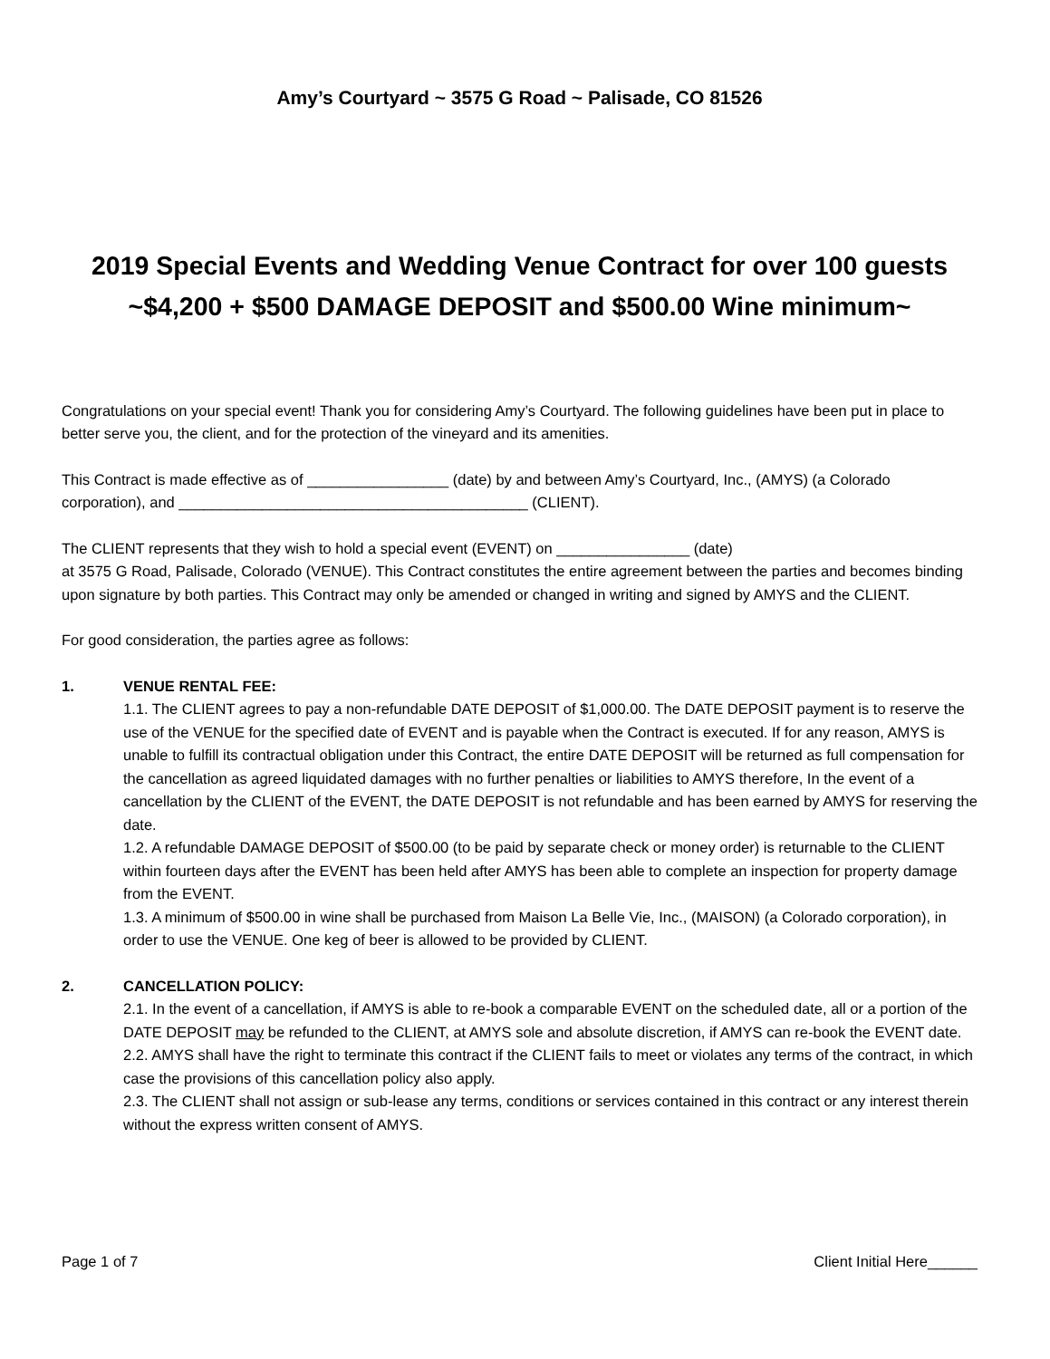Amy’s Courtyard ~ 3575 G Road ~ Palisade, CO 81526
2019 Special Events and Wedding Venue Contract for over 100 guests
~$4,200 + $500 DAMAGE DEPOSIT and $500.00 Wine minimum~
Congratulations on your special event! Thank you for considering Amy’s Courtyard. The following guidelines have been put in place to better serve you, the client, and for the protection of the vineyard and its amenities.
This Contract is made effective as of _________________ (date) by and between Amy’s Courtyard, Inc., (AMYS) (a Colorado corporation), and __________________________________________ (CLIENT).
The CLIENT represents that they wish to hold a special event (EVENT) on ________________ (date)
at 3575 G Road, Palisade, Colorado (VENUE). This Contract constitutes the entire agreement between the parties and becomes binding upon signature by both parties. This Contract may only be amended or changed in writing and signed by AMYS and the CLIENT.
For good consideration, the parties agree as follows:
1. VENUE RENTAL FEE:
1.1. The CLIENT agrees to pay a non-refundable DATE DEPOSIT of $1,000.00. The DATE DEPOSIT payment is to reserve the use of the VENUE for the specified date of EVENT and is payable when the Contract is executed. If for any reason, AMYS is unable to fulfill its contractual obligation under this Contract, the entire DATE DEPOSIT will be returned as full compensation for the cancellation as agreed liquidated damages with no further penalties or liabilities to AMYS therefore, In the event of a cancellation by the CLIENT of the EVENT, the DATE DEPOSIT is not refundable and has been earned by AMYS for reserving the date.
1.2. A refundable DAMAGE DEPOSIT of $500.00 (to be paid by separate check or money order) is returnable to the CLIENT within fourteen days after the EVENT has been held after AMYS has been able to complete an inspection for property damage from the EVENT.
1.3. A minimum of $500.00 in wine shall be purchased from Maison La Belle Vie, Inc., (MAISON) (a Colorado corporation), in order to use the VENUE. One keg of beer is allowed to be provided by CLIENT.
2. CANCELLATION POLICY:
2.1. In the event of a cancellation, if AMYS is able to re-book a comparable EVENT on the scheduled date, all or a portion of the DATE DEPOSIT may be refunded to the CLIENT, at AMYS sole and absolute discretion, if AMYS can re-book the EVENT date.
2.2. AMYS shall have the right to terminate this contract if the CLIENT fails to meet or violates any terms of the contract, in which case the provisions of this cancellation policy also apply.
2.3. The CLIENT shall not assign or sub-lease any terms, conditions or services contained in this contract or any interest therein without the express written consent of AMYS.
Page 1 of 7 Client Initial Here______